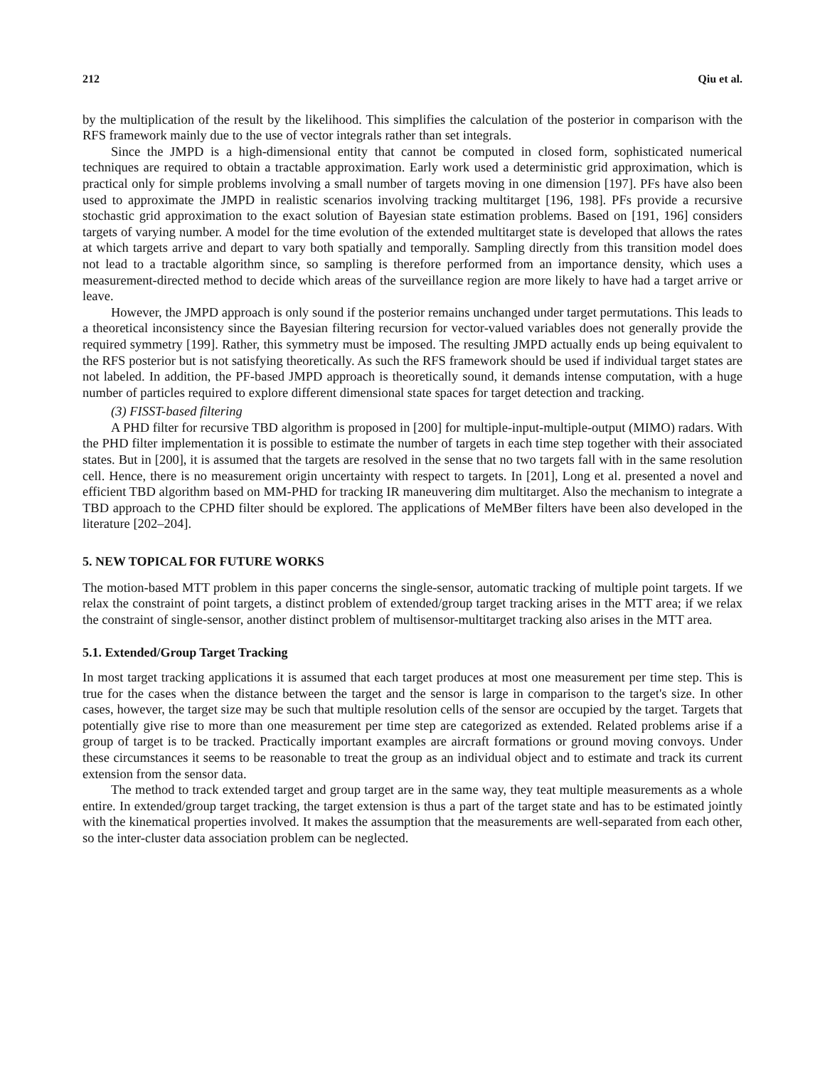212 Qiu et al.
by the multiplication of the result by the likelihood. This simplifies the calculation of the posterior in comparison with the RFS framework mainly due to the use of vector integrals rather than set integrals.
Since the JMPD is a high-dimensional entity that cannot be computed in closed form, sophisticated numerical techniques are required to obtain a tractable approximation. Early work used a deterministic grid approximation, which is practical only for simple problems involving a small number of targets moving in one dimension [197]. PFs have also been used to approximate the JMPD in realistic scenarios involving tracking multitarget [196, 198]. PFs provide a recursive stochastic grid approximation to the exact solution of Bayesian state estimation problems. Based on [191, 196] considers targets of varying number. A model for the time evolution of the extended multitarget state is developed that allows the rates at which targets arrive and depart to vary both spatially and temporally. Sampling directly from this transition model does not lead to a tractable algorithm since, so sampling is therefore performed from an importance density, which uses a measurement-directed method to decide which areas of the surveillance region are more likely to have had a target arrive or leave.
However, the JMPD approach is only sound if the posterior remains unchanged under target permutations. This leads to a theoretical inconsistency since the Bayesian filtering recursion for vector-valued variables does not generally provide the required symmetry [199]. Rather, this symmetry must be imposed. The resulting JMPD actually ends up being equivalent to the RFS posterior but is not satisfying theoretically. As such the RFS framework should be used if individual target states are not labeled. In addition, the PF-based JMPD approach is theoretically sound, it demands intense computation, with a huge number of particles required to explore different dimensional state spaces for target detection and tracking.
(3) FISST-based filtering
A PHD filter for recursive TBD algorithm is proposed in [200] for multiple-input-multiple-output (MIMO) radars. With the PHD filter implementation it is possible to estimate the number of targets in each time step together with their associated states. But in [200], it is assumed that the targets are resolved in the sense that no two targets fall with in the same resolution cell. Hence, there is no measurement origin uncertainty with respect to targets. In [201], Long et al. presented a novel and efficient TBD algorithm based on MM-PHD for tracking IR maneuvering dim multitarget. Also the mechanism to integrate a TBD approach to the CPHD filter should be explored. The applications of MeMBer filters have been also developed in the literature [202–204].
5. NEW TOPICAL FOR FUTURE WORKS
The motion-based MTT problem in this paper concerns the single-sensor, automatic tracking of multiple point targets. If we relax the constraint of point targets, a distinct problem of extended/group target tracking arises in the MTT area; if we relax the constraint of single-sensor, another distinct problem of multisensor-multitarget tracking also arises in the MTT area.
5.1. Extended/Group Target Tracking
In most target tracking applications it is assumed that each target produces at most one measurement per time step. This is true for the cases when the distance between the target and the sensor is large in comparison to the target's size. In other cases, however, the target size may be such that multiple resolution cells of the sensor are occupied by the target. Targets that potentially give rise to more than one measurement per time step are categorized as extended. Related problems arise if a group of target is to be tracked. Practically important examples are aircraft formations or ground moving convoys. Under these circumstances it seems to be reasonable to treat the group as an individual object and to estimate and track its current extension from the sensor data.
The method to track extended target and group target are in the same way, they teat multiple measurements as a whole entire. In extended/group target tracking, the target extension is thus a part of the target state and has to be estimated jointly with the kinematical properties involved. It makes the assumption that the measurements are well-separated from each other, so the inter-cluster data association problem can be neglected.